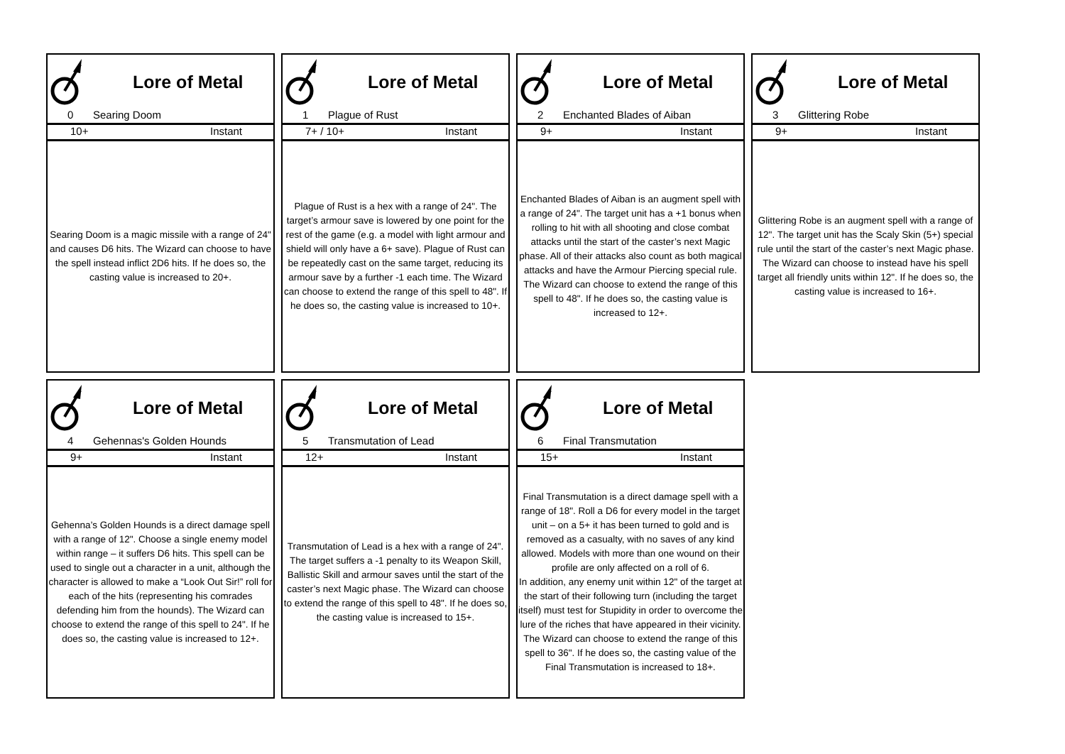Lore of Metal
0 Searing Doom
10+ Instant
Searing Doom is a magic missile with a range of 24" and causes D6 hits. The Wizard can choose to have the spell instead inflict 2D6 hits. If he does so, the casting value is increased to 20+.
Lore of Metal
1 Plague of Rust
7+ / 10+ Instant
Plague of Rust is a hex with a range of 24". The target’s armour save is lowered by one point for the rest of the game (e.g. a model with light armour and shield will only have a 6+ save). Plague of Rust can be repeatedly cast on the same target, reducing its armour save by a further -1 each time. The Wizard can choose to extend the range of this spell to 48". If he does so, the casting value is increased to 10+.
Lore of Metal
2 Enchanted Blades of Aiban
9+ Instant
Enchanted Blades of Aiban is an augment spell with a range of 24". The target unit has a +1 bonus when rolling to hit with all shooting and close combat attacks until the start of the caster’s next Magic phase. All of their attacks also count as both magical attacks and have the Armour Piercing special rule. The Wizard can choose to extend the range of this spell to 48". If he does so, the casting value is increased to 12+.
Lore of Metal
3 Glittering Robe
9+ Instant
Glittering Robe is an augment spell with a range of 12". The target unit has the Scaly Skin (5+) special rule until the start of the caster’s next Magic phase. The Wizard can choose to instead have his spell target all friendly units within 12". If he does so, the casting value is increased to 16+.
Lore of Metal
4 Gehennas's Golden Hounds
9+ Instant
Gehenna’s Golden Hounds is a direct damage spell with a range of 12". Choose a single enemy model within range – it suffers D6 hits. This spell can be used to single out a character in a unit, although the character is allowed to make a “Look Out Sir!” roll for each of the hits (representing his comrades defending him from the hounds). The Wizard can choose to extend the range of this spell to 24". If he does so, the casting value is increased to 12+.
Lore of Metal
5 Transmutation of Lead
12+ Instant
Transmutation of Lead is a hex with a range of 24". The target suffers a -1 penalty to its Weapon Skill, Ballistic Skill and armour saves until the start of the caster’s next Magic phase. The Wizard can choose to extend the range of this spell to 48". If he does so, the casting value is increased to 15+.
Lore of Metal
6 Final Transmutation
15+ Instant
Final Transmutation is a direct damage spell with a range of 18". Roll a D6 for every model in the target unit – on a 5+ it has been turned to gold and is removed as a casualty, with no saves of any kind allowed. Models with more than one wound on their profile are only affected on a roll of 6.
In addition, any enemy unit within 12" of the target at the start of their following turn (including the target itself) must test for Stupidity in order to overcome the lure of the riches that have appeared in their vicinity. The Wizard can choose to extend the range of this spell to 36". If he does so, the casting value of the Final Transmutation is increased to 18+.